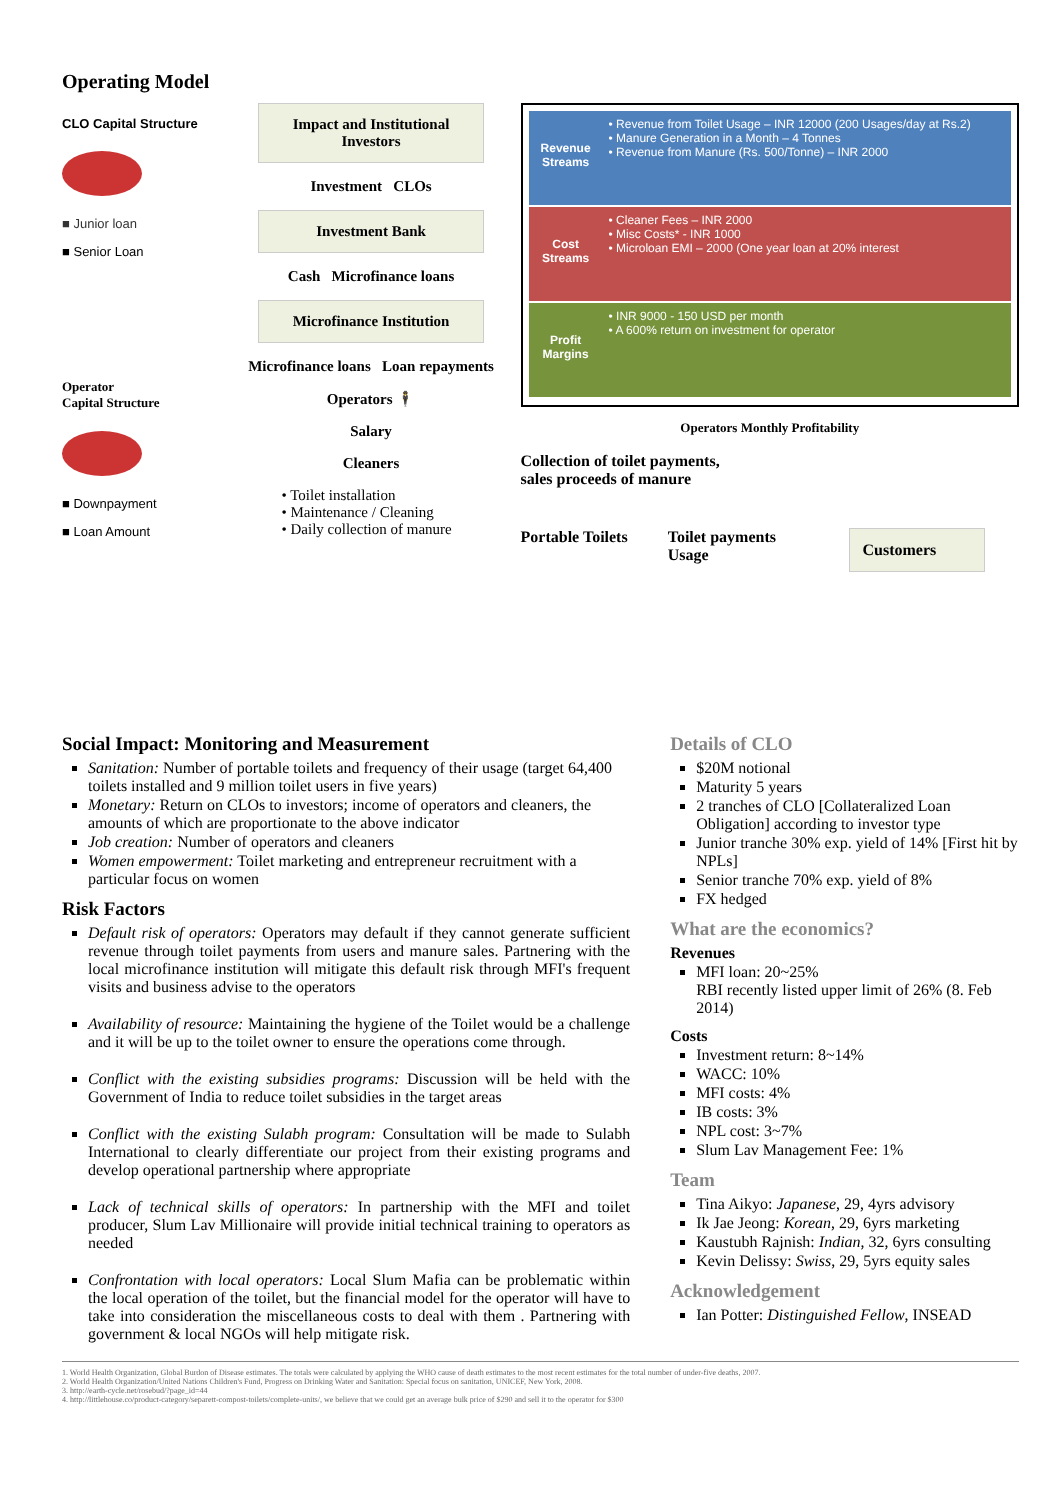Operating Model
CLO Capital Structure
■ Junior loan
■ Senior Loan
Operator
Capital Structure
■ Downpayment
■ Loan Amount
Impact and Institutional Investors
Investment CLOs
Investment Bank
Cash Microfinance loans
Microfinance Institution
Microfinance loans Loan repayments
Operators 🕴
Salary
Cleaners
• Toilet installation
• Maintenance / Cleaning
• Daily collection of manure
Revenue Streams
• Revenue from Toilet Usage – INR 12000 (200 Usages/day at Rs.2)
• Manure Generation in a Month – 4 Tonnes
• Revenue from Manure (Rs. 500/Tonne) – INR 2000
Cost Streams
• Cleaner Fees – INR 2000
• Misc Costs* - INR 1000
• Microloan EMI – 2000 (One year loan at 20% interest
Profit Margins
• INR 9000 - 150 USD per month
• A 600% return on investment for operator
Operators Monthly Profitability
Collection of toilet payments,
sales proceeds of manure
Portable Toilets Toilet payments
Usage Customers
Social Impact: Monitoring and Measurement
Sanitation: Number of portable toilets and frequency of their usage (target 64,400 toilets installed and 9 million toilet users in five years)
Monetary: Return on CLOs to investors; income of operators and cleaners, the amounts of which are proportionate to the above indicator
Job creation: Number of operators and cleaners
Women empowerment: Toilet marketing and entrepreneur recruitment with a particular focus on women
Risk Factors
Default risk of operators: Operators may default if they cannot generate sufficient revenue through toilet payments from users and manure sales. Partnering with the local microfinance institution will mitigate this default risk through MFI's frequent visits and business advise to the operators
Availability of resource: Maintaining the hygiene of the Toilet would be a challenge and it will be up to the toilet owner to ensure the operations come through.
Conflict with the existing subsidies programs: Discussion will be held with the Government of India to reduce toilet subsidies in the target areas
Conflict with the existing Sulabh program: Consultation will be made to Sulabh International to clearly differentiate our project from their existing programs and develop operational partnership where appropriate
Lack of technical skills of operators: In partnership with the MFI and toilet producer, Slum Lav Millionaire will provide initial technical training to operators as needed
Confrontation with local operators: Local Slum Mafia can be problematic within the local operation of the toilet, but the financial model for the operator will have to take into consideration the miscellaneous costs to deal with them . Partnering with government & local NGOs will help mitigate risk.
Details of CLO
$20M notional
Maturity 5 years
2 tranches of CLO [Collateralized Loan Obligation] according to investor type
Junior tranche 30% exp. yield of 14% [First hit by NPLs]
Senior tranche 70% exp. yield of 8%
FX hedged
What are the economics?
Revenues
MFI loan: 20~25%
RBI recently listed upper limit of 26% (8. Feb 2014)
Costs
Investment return: 8~14%
WACC: 10%
MFI costs: 4%
IB costs: 3%
NPL cost: 3~7%
Slum Lav Management Fee: 1%
Team
Tina Aikyo: Japanese, 29, 4yrs advisory
Ik Jae Jeong: Korean, 29, 6yrs marketing
Kaustubh Rajnish: Indian, 32, 6yrs consulting
Kevin Delissy: Swiss, 29, 5yrs equity sales
Acknowledgement
Ian Potter: Distinguished Fellow, INSEAD
1. World Health Organization, Global Burdon of Disease estimates. The totals were calculated by applying the WHO cause of death estimates to the most recent estimates for the total number of under-five deaths, 2007.
2. World Health Organization/United Nations Children's Fund, Progress on Drinking Water and Sanitation: Special focus on sanitation, UNICEF, New York, 2008.
3. http://earth-cycle.net/rosebud/?page_id=44
4. http://littlehouse.co/product-category/separett-compost-toilets/complete-units/, we believe that we could get an average bulk price of $290 and sell it to the operator for $300